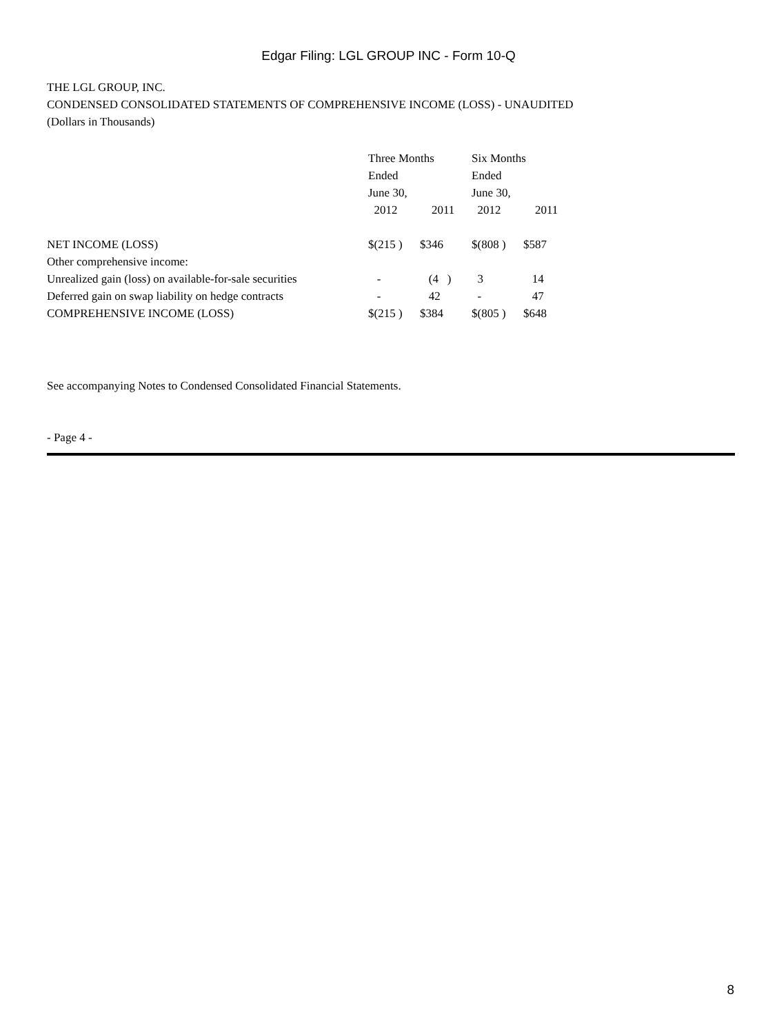Edgar Filing: LGL GROUP INC - Form 10-Q
THE LGL GROUP, INC.
CONDENSED CONSOLIDATED STATEMENTS OF COMPREHENSIVE INCOME (LOSS) - UNAUDITED
(Dollars in Thousands)
| | Three Months Ended June 30, | | Six Months Ended June 30, | |
| | 2012 | 2011 | 2012 | 2011 |
| NET INCOME (LOSS) | $(215 ) | $346 | $(808 ) | $587 |
| Other comprehensive income: | | | | |
| Unrealized gain (loss) on available-for-sale securities | - | (4 ) | 3 | 14 |
| Deferred gain on swap liability on hedge contracts | - | 42 | - | 47 |
| COMPREHENSIVE INCOME (LOSS) | $(215 ) | $384 | $(805 ) | $648 |
See accompanying Notes to Condensed Consolidated Financial Statements.
- Page 4 -
8